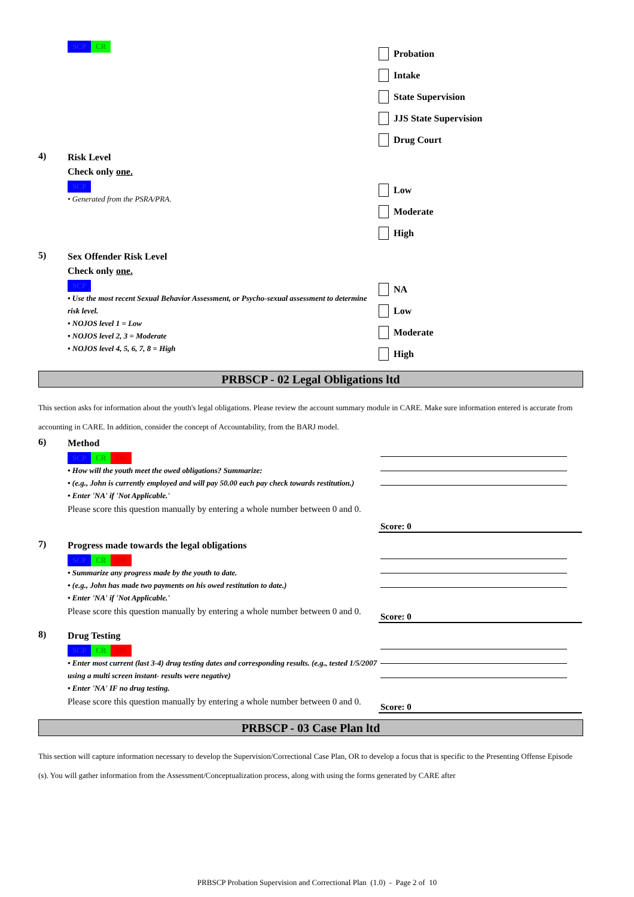SCP CR
Probation
Intake
State Supervision
JJS State Supervision
Drug Court
4) Risk Level
Check only one.
SCP
• Generated from the PSRA/PRA.
Low
Moderate
High
5) Sex Offender Risk Level
Check only one.
SCP
• Use the most recent Sexual Behavior Assessment, or Psycho-sexual assessment to determine risk level.
• NOJOS level 1 = Low
• NOJOS level 2, 3 = Moderate
• NOJOS level 4, 5, 6, 7, 8 = High
NA
Low
Moderate
High
PRBSCP - 02 Legal Obligations ltd
This section asks for information about the youth's legal obligations. Please review the account summary module in CARE. Make sure information entered is accurate from accounting in CARE. In addition, consider the concept of Accountability, from the BARJ model.
6) Method
SCP CR DR
• How will the youth meet the owed obligations? Summarize:
• (e.g., John is currently employed and will pay 50.00 each pay check towards restitution.)
• Enter 'NA' if 'Not Applicable.'
Please score this question manually by entering a whole number between 0 and 0.
Score: 0
7) Progress made towards the legal obligations
SCP CR DR
• Summarize any progress made by the youth to date.
• (e.g., John has made two payments on his owed restitution to date.)
• Enter 'NA' if 'Not Applicable.'
Please score this question manually by entering a whole number between 0 and 0.
Score: 0
8) Drug Testing
SCP CR DR
• Enter most current (last 3-4) drug testing dates and corresponding results. (e.g., tested 1/5/2007 using a multi screen instant- results were negative)
• Enter 'NA' IF no drug testing.
Please score this question manually by entering a whole number between 0 and 0.
Score: 0
PRBSCP - 03 Case Plan ltd
This section will capture information necessary to develop the Supervision/Correctional Case Plan, OR to develop a focus that is specific to the Presenting Offense Episode (s). You will gather information from the Assessment/Conceptualization process, along with using the forms generated by CARE after
PRBSCP Probation Supervision and Correctional Plan (1.0) - Page 2 of 10